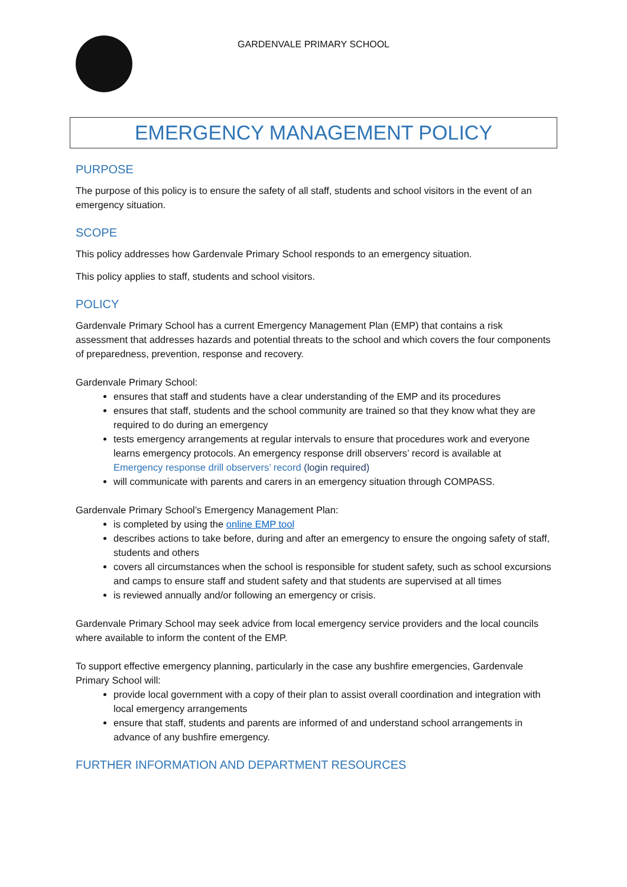GARDENVALE PRIMARY SCHOOL
EMERGENCY MANAGEMENT POLICY
PURPOSE
The purpose of this policy is to ensure the safety of all staff, students and school visitors in the event of an emergency situation.
SCOPE
This policy addresses how Gardenvale Primary School responds to an emergency situation.
This policy applies to staff, students and school visitors.
POLICY
Gardenvale Primary School has a current Emergency Management Plan (EMP) that contains a risk assessment that addresses hazards and potential threats to the school and which covers the four components of preparedness, prevention, response and recovery.
Gardenvale Primary School:
ensures that staff and students have a clear understanding of the EMP and its procedures
ensures that staff, students and the school community are trained so that they know what they are required to do during an emergency
tests emergency arrangements at regular intervals to ensure that procedures work and everyone learns emergency protocols. An emergency response drill observers’ record is available at Emergency response drill observers’ record (login required)
will communicate with parents and carers in an emergency situation through COMPASS.
Gardenvale Primary School’s Emergency Management Plan:
is completed by using the online EMP tool
describes actions to take before, during and after an emergency to ensure the ongoing safety of staff, students and others
covers all circumstances when the school is responsible for student safety, such as school excursions and camps to ensure staff and student safety and that students are supervised at all times
is reviewed annually and/or following an emergency or crisis.
Gardenvale Primary School may seek advice from local emergency service providers and the local councils where available to inform the content of the EMP.
To support effective emergency planning, particularly in the case any bushfire emergencies, Gardenvale Primary School will:
provide local government with a copy of their plan to assist overall coordination and integration with local emergency arrangements
ensure that staff, students and parents are informed of and understand school arrangements in advance of any bushfire emergency.
FURTHER INFORMATION AND DEPARTMENT RESOURCES